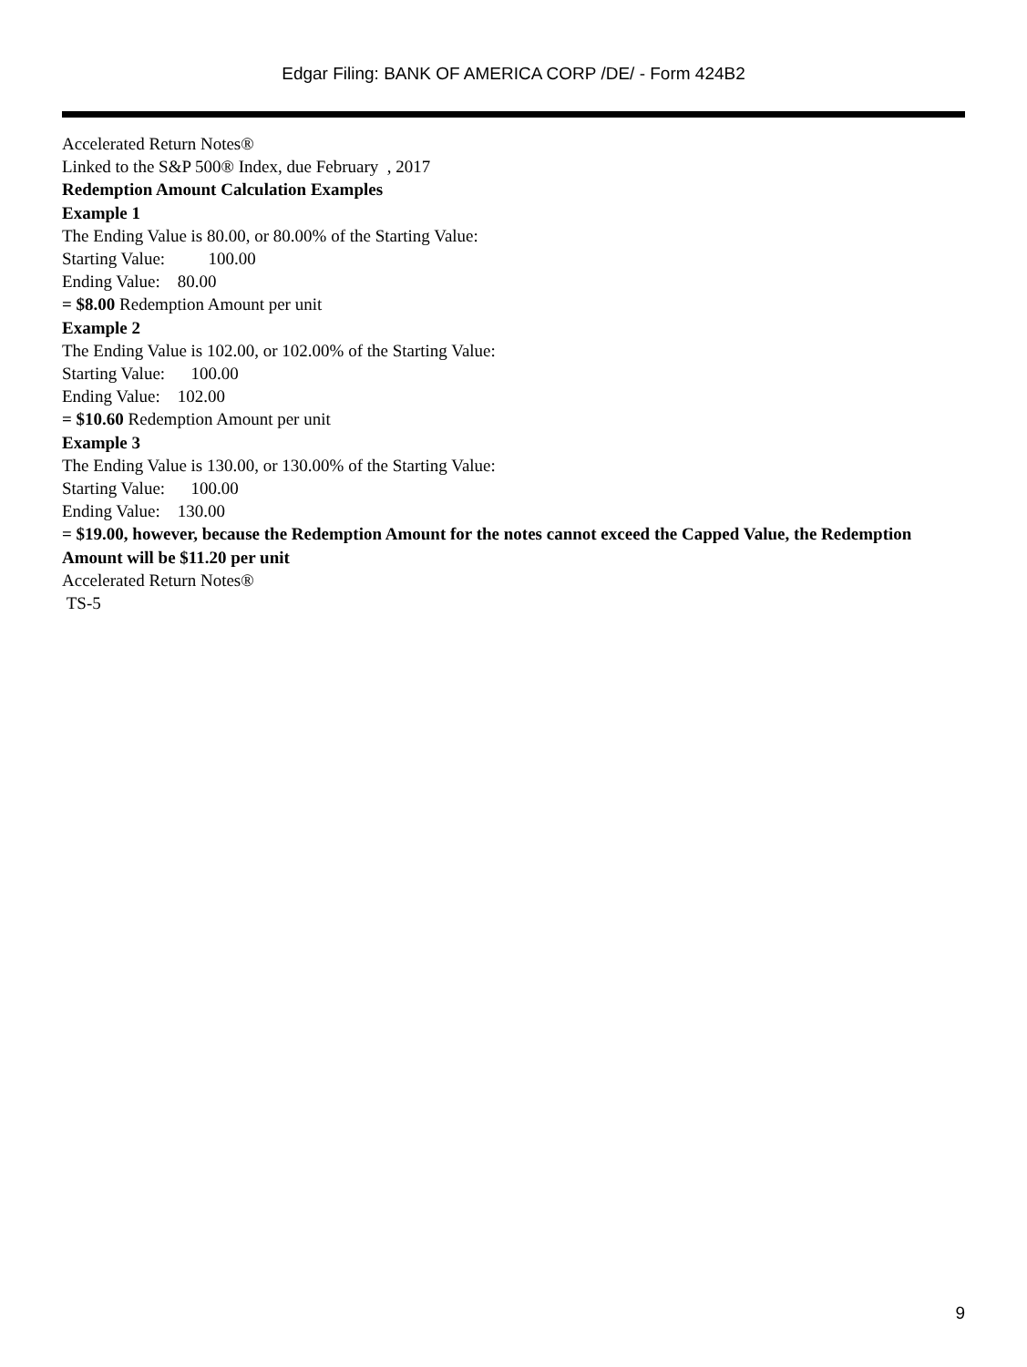Edgar Filing: BANK OF AMERICA CORP /DE/ - Form 424B2
Accelerated Return Notes®
Linked to the S&P 500® Index, due February , 2017
Redemption Amount Calculation Examples
Example 1
The Ending Value is 80.00, or 80.00% of the Starting Value:
Starting Value: 100.00
Ending Value: 80.00
= $8.00 Redemption Amount per unit
Example 2
The Ending Value is 102.00, or 102.00% of the Starting Value:
Starting Value: 100.00
Ending Value: 102.00
= $10.60 Redemption Amount per unit
Example 3
The Ending Value is 130.00, or 130.00% of the Starting Value:
Starting Value: 100.00
Ending Value: 130.00
= $19.00, however, because the Redemption Amount for the notes cannot exceed the Capped Value, the Redemption Amount will be $11.20 per unit
Accelerated Return Notes®
TS-5
9